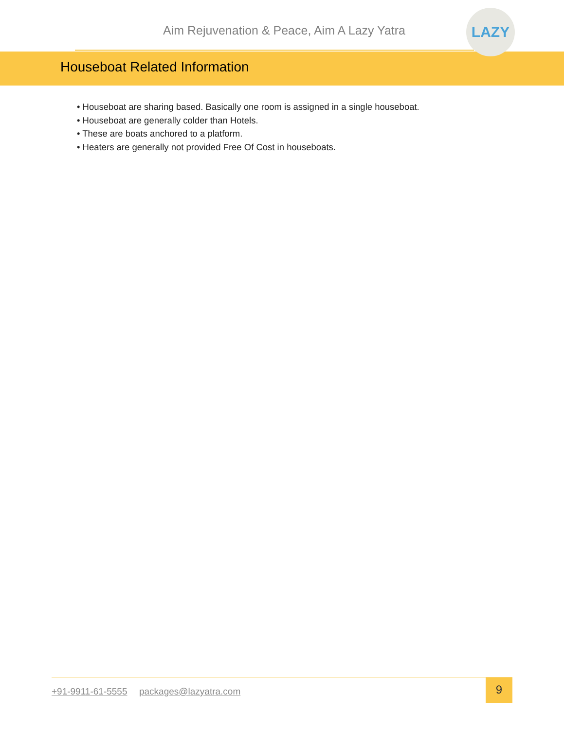Aim Rejuvenation & Peace, Aim A Lazy Yatra
LAZY
Houseboat Related Information
• Houseboat are sharing based. Basically one room is assigned in a single houseboat.
• Houseboat are generally colder than Hotels.
• These are boats anchored to a platform.
• Heaters are generally not provided Free Of Cost in houseboats.
+91-9911-61-5555 packages@lazyatra.com
9